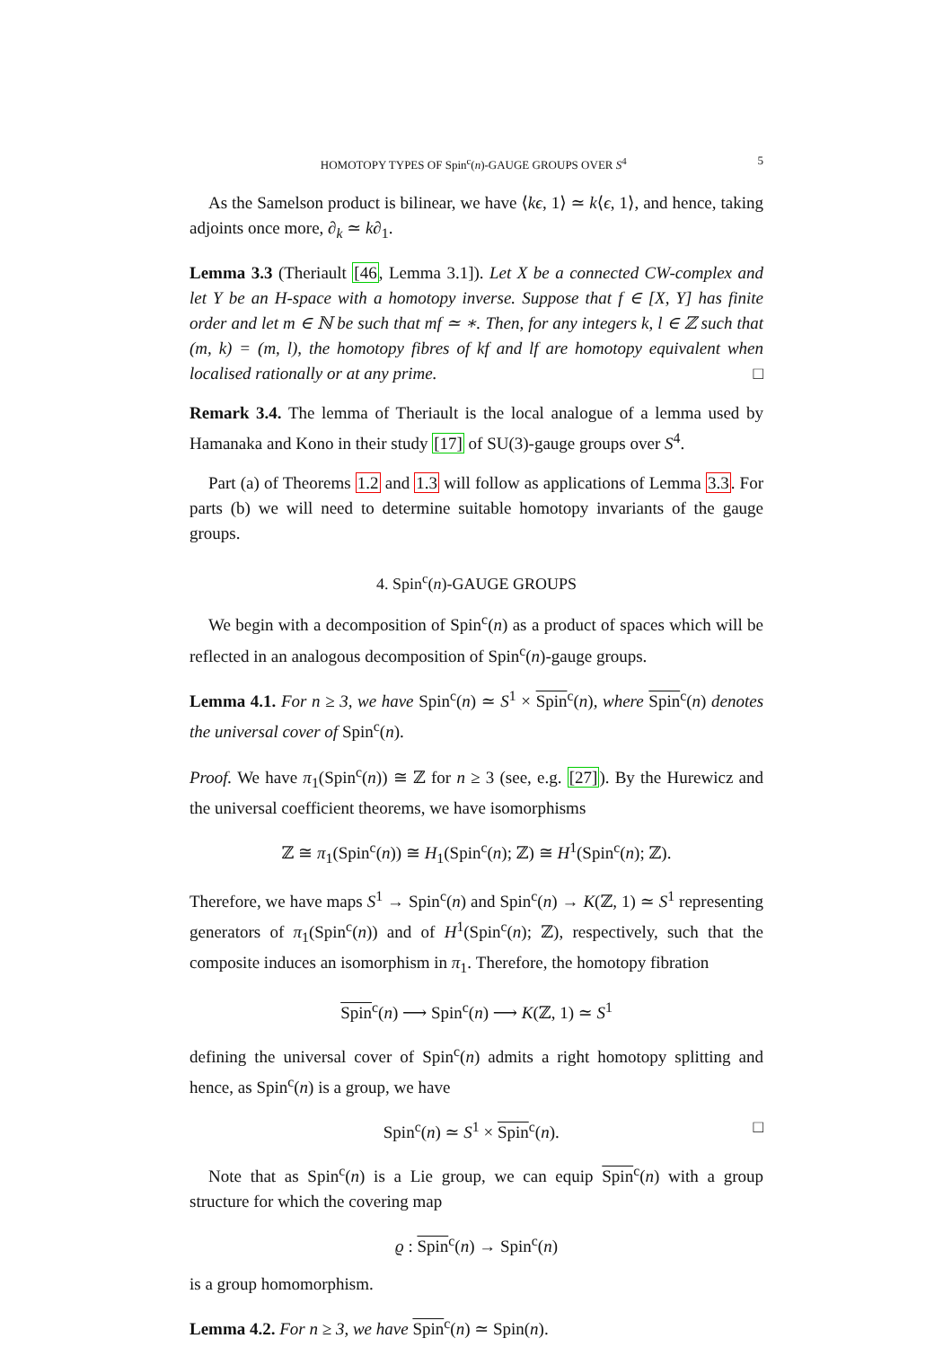HOMOTOPY TYPES OF Spin<sup>c</sup>(n)-GAUGE GROUPS OVER S<sup>4</sup> 5
As the Samelson product is bilinear, we have ⟨kϵ, 1⟩ ≃ k⟨ϵ, 1⟩, and hence, taking adjoints once more, ∂<sub>k</sub> ≃ k∂<sub>1</sub>.
Lemma 3.3 (Theriault [46, Lemma 3.1]). Let X be a connected CW-complex and let Y be an H-space with a homotopy inverse. Suppose that f ∈ [X, Y] has finite order and let m ∈ ℕ be such that mf ≃ ∗. Then, for any integers k, l ∈ ℤ such that (m, k) = (m, l), the homotopy fibres of kf and lf are homotopy equivalent when localised rationally or at any prime. □
Remark 3.4. The lemma of Theriault is the local analogue of a lemma used by Hamanaka and Kono in their study [17] of SU(3)-gauge groups over S<sup>4</sup>.
Part (a) of Theorems 1.2 and 1.3 will follow as applications of Lemma 3.3. For parts (b) we will need to determine suitable homotopy invariants of the gauge groups.
4. Spin<sup>c</sup>(n)-GAUGE GROUPS
We begin with a decomposition of Spin<sup>c</sup>(n) as a product of spaces which will be reflected in an analogous decomposition of Spin<sup>c</sup>(n)-gauge groups.
Lemma 4.1. For n ≥ 3, we have Spin<sup>c</sup>(n) ≃ S<sup>1</sup> × Spin<sup>c</sup>(n), where Spin<sup>c</sup>(n) denotes the universal cover of Spin<sup>c</sup>(n).
Proof. We have π<sub>1</sub>(Spin<sup>c</sup>(n)) ≅ ℤ for n ≥ 3 (see, e.g. [27]). By the Hurewicz and the universal coefficient theorems, we have isomorphisms
ℤ ≅ π<sub>1</sub>(Spin<sup>c</sup>(n)) ≅ H<sub>1</sub>(Spin<sup>c</sup>(n); ℤ) ≅ H<sup>1</sup>(Spin<sup>c</sup>(n); ℤ).
Therefore, we have maps S<sup>1</sup> → Spin<sup>c</sup>(n) and Spin<sup>c</sup>(n) → K(ℤ, 1) ≃ S<sup>1</sup> representing generators of π<sub>1</sub>(Spin<sup>c</sup>(n)) and of H<sup>1</sup>(Spin<sup>c</sup>(n); ℤ), respectively, such that the composite induces an isomorphism in π<sub>1</sub>. Therefore, the homotopy fibration
Spin<sup>c</sup>(n) ⟶ Spin<sup>c</sup>(n) ⟶ K(ℤ, 1) ≃ S<sup>1</sup>
defining the universal cover of Spin<sup>c</sup>(n) admits a right homotopy splitting and hence, as Spin<sup>c</sup>(n) is a group, we have
Spin<sup>c</sup>(n) ≃ S<sup>1</sup> × Spin<sup>c</sup>(n). □
Note that as Spin<sup>c</sup>(n) is a Lie group, we can equip Spin<sup>c</sup>(n) with a group structure for which the covering map
ϱ : Spin<sup>c</sup>(n) → Spin<sup>c</sup>(n)
is a group homomorphism.
Lemma 4.2. For n ≥ 3, we have Spin<sup>c</sup>(n) ≃ Spin(n).